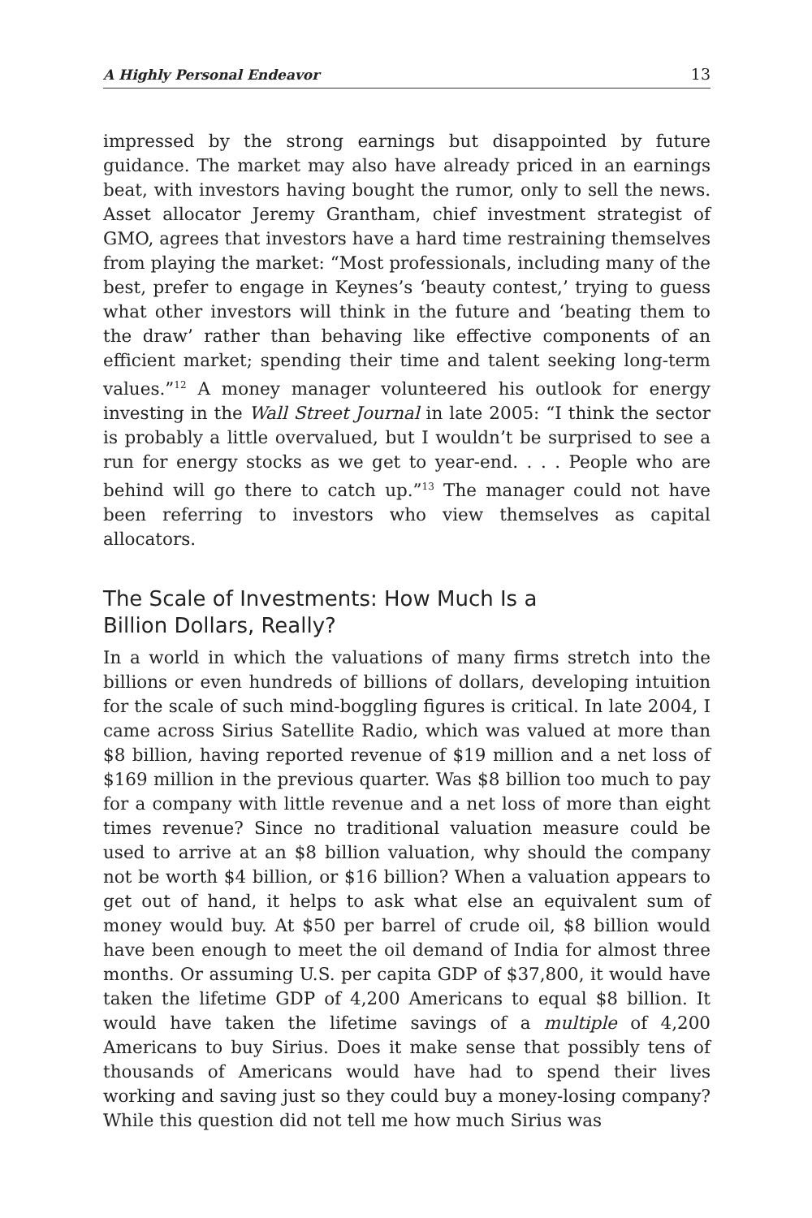A Highly Personal Endeavor 13
impressed by the strong earnings but disappointed by future guidance. The market may also have already priced in an earnings beat, with investors having bought the rumor, only to sell the news. Asset allocator Jeremy Grantham, chief investment strategist of GMO, agrees that investors have a hard time restraining themselves from playing the market: “Most professionals, including many of the best, prefer to engage in Keynes’s ‘beauty contest,’ trying to guess what other investors will think in the future and ‘beating them to the draw’ rather than behaving like effective components of an efficient market; spending their time and talent seeking long-term values.”<sup>12</sup> A money manager volunteered his outlook for energy investing in the Wall Street Journal in late 2005: “I think the sector is probably a little overvalued, but I wouldn’t be surprised to see a run for energy stocks as we get to year-end. . . . People who are behind will go there to catch up.”<sup>13</sup> The manager could not have been referring to investors who view themselves as capital allocators.
The Scale of Investments: How Much Is a
Billion Dollars, Really?
In a world in which the valuations of many firms stretch into the billions or even hundreds of billions of dollars, developing intuition for the scale of such mind-boggling figures is critical. In late 2004, I came across Sirius Satellite Radio, which was valued at more than $8 billion, having reported revenue of $19 million and a net loss of $169 million in the previous quarter. Was $8 billion too much to pay for a company with little revenue and a net loss of more than eight times revenue? Since no traditional valuation measure could be used to arrive at an $8 billion valuation, why should the company not be worth $4 billion, or $16 billion? When a valuation appears to get out of hand, it helps to ask what else an equivalent sum of money would buy. At $50 per barrel of crude oil, $8 billion would have been enough to meet the oil demand of India for almost three months. Or assuming U.S. per capita GDP of $37,800, it would have taken the lifetime GDP of 4,200 Americans to equal $8 billion. It would have taken the lifetime savings of a multiple of 4,200 Americans to buy Sirius. Does it make sense that possibly tens of thousands of Americans would have had to spend their lives working and saving just so they could buy a money-losing company? While this question did not tell me how much Sirius was